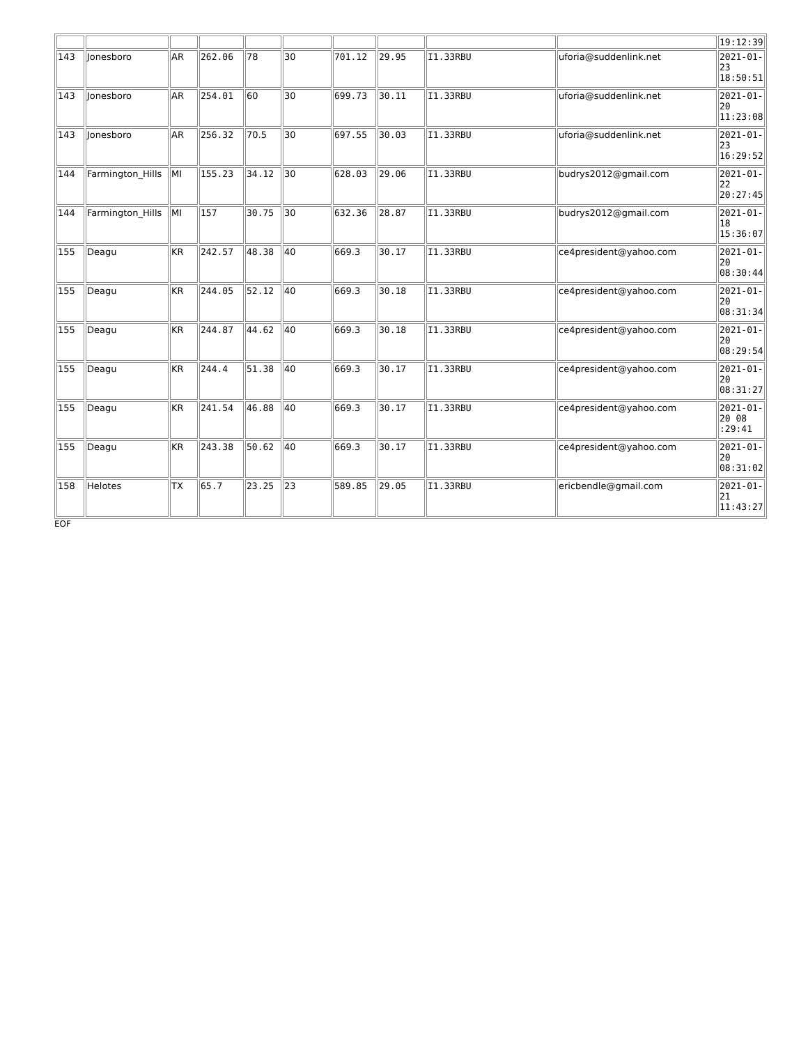| | | | | | | | | | | 19:12:39 |
| 143 | Jonesboro | AR | 262.06 | 78 | 30 | 701.12 | 29.95 | I1.33RBU | uforia@suddenlink.net | 2021-01- 23 18:50:51 |
| 143 | Jonesboro | AR | 254.01 | 60 | 30 | 699.73 | 30.11 | I1.33RBU | uforia@suddenlink.net | 2021-01- 20 11:23:08 |
| 143 | Jonesboro | AR | 256.32 | 70.5 | 30 | 697.55 | 30.03 | I1.33RBU | uforia@suddenlink.net | 2021-01- 23 16:29:52 |
| 144 | Farmington_Hills | MI | 155.23 | 34.12 | 30 | 628.03 | 29.06 | I1.33RBU | budrys2012@gmail.com | 2021-01- 22 20:27:45 |
| 144 | Farmington_Hills | MI | 157 | 30.75 | 30 | 632.36 | 28.87 | I1.33RBU | budrys2012@gmail.com | 2021-01- 18 15:36:07 |
| 155 | Deagu | KR | 242.57 | 48.38 | 40 | 669.3 | 30.17 | I1.33RBU | ce4president@yahoo.com | 2021-01- 20 08:30:44 |
| 155 | Deagu | KR | 244.05 | 52.12 | 40 | 669.3 | 30.18 | I1.33RBU | ce4president@yahoo.com | 2021-01- 20 08:31:34 |
| 155 | Deagu | KR | 244.87 | 44.62 | 40 | 669.3 | 30.18 | I1.33RBU | ce4president@yahoo.com | 2021-01- 20 08:29:54 |
| 155 | Deagu | KR | 244.4 | 51.38 | 40 | 669.3 | 30.17 | I1.33RBU | ce4president@yahoo.com | 2021-01- 20 08:31:27 |
| 155 | Deagu | KR | 241.54 | 46.88 | 40 | 669.3 | 30.17 | I1.33RBU | ce4president@yahoo.com | 2021-01- 20 08 :29:41 |
| 155 | Deagu | KR | 243.38 | 50.62 | 40 | 669.3 | 30.17 | I1.33RBU | ce4president@yahoo.com | 2021-01- 20 08:31:02 |
| 158 | Helotes | TX | 65.7 | 23.25 | 23 | 589.85 | 29.05 | I1.33RBU | ericbendle@gmail.com | 2021-01- 21 11:43:27 |
EOF